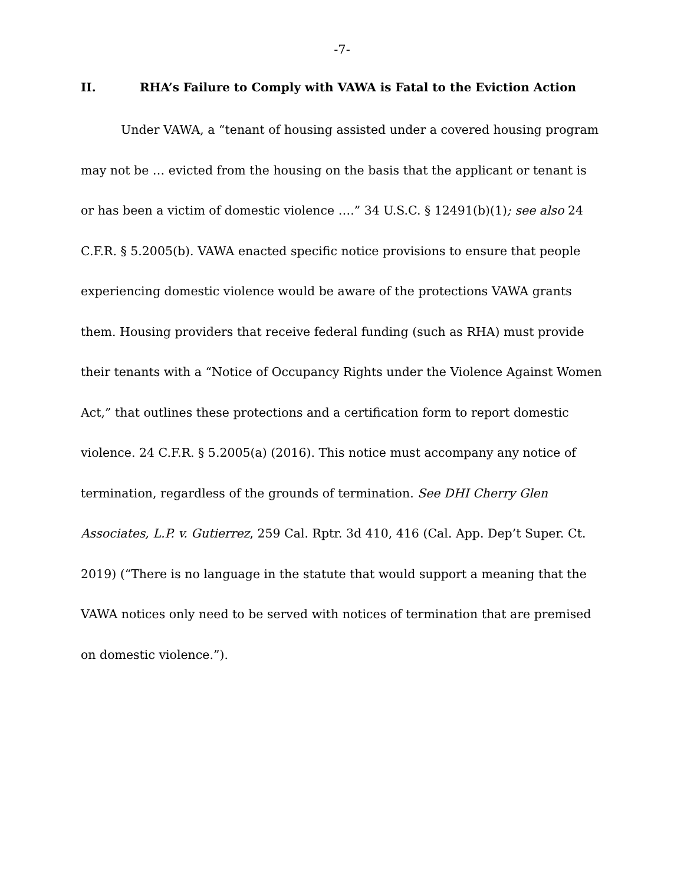-7-
II. RHA’s Failure to Comply with VAWA is Fatal to the Eviction Action
Under VAWA, a “tenant of housing assisted under a covered housing program may not be … evicted from the housing on the basis that the applicant or tenant is or has been a victim of domestic violence ….” 34 U.S.C. § 12491(b)(1); see also 24 C.F.R. § 5.2005(b). VAWA enacted specific notice provisions to ensure that people experiencing domestic violence would be aware of the protections VAWA grants them. Housing providers that receive federal funding (such as RHA) must provide their tenants with a “Notice of Occupancy Rights under the Violence Against Women Act,” that outlines these protections and a certification form to report domestic violence. 24 C.F.R. § 5.2005(a) (2016). This notice must accompany any notice of termination, regardless of the grounds of termination. See DHI Cherry Glen Associates, L.P. v. Gutierrez, 259 Cal. Rptr. 3d 410, 416 (Cal. App. Dep’t Super. Ct. 2019) (“There is no language in the statute that would support a meaning that the VAWA notices only need to be served with notices of termination that are premised on domestic violence.”).